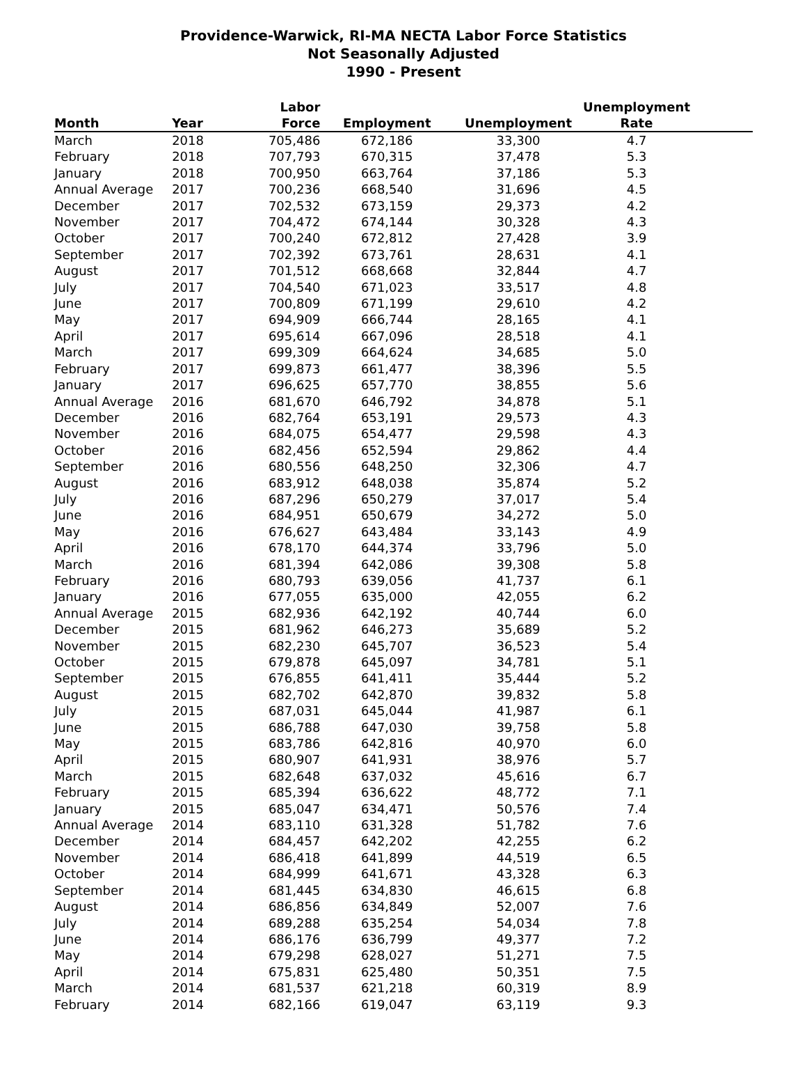Providence-Warwick, RI-MA NECTA Labor Force Statistics
Not Seasonally Adjusted
1990 - Present
| Month | Year | Labor Force | Employment | Unemployment | Unemployment Rate |
| --- | --- | --- | --- | --- | --- |
| March | 2018 | 705,486 | 672,186 | 33,300 | 4.7 |
| February | 2018 | 707,793 | 670,315 | 37,478 | 5.3 |
| January | 2018 | 700,950 | 663,764 | 37,186 | 5.3 |
| Annual Average | 2017 | 700,236 | 668,540 | 31,696 | 4.5 |
| December | 2017 | 702,532 | 673,159 | 29,373 | 4.2 |
| November | 2017 | 704,472 | 674,144 | 30,328 | 4.3 |
| October | 2017 | 700,240 | 672,812 | 27,428 | 3.9 |
| September | 2017 | 702,392 | 673,761 | 28,631 | 4.1 |
| August | 2017 | 701,512 | 668,668 | 32,844 | 4.7 |
| July | 2017 | 704,540 | 671,023 | 33,517 | 4.8 |
| June | 2017 | 700,809 | 671,199 | 29,610 | 4.2 |
| May | 2017 | 694,909 | 666,744 | 28,165 | 4.1 |
| April | 2017 | 695,614 | 667,096 | 28,518 | 4.1 |
| March | 2017 | 699,309 | 664,624 | 34,685 | 5.0 |
| February | 2017 | 699,873 | 661,477 | 38,396 | 5.5 |
| January | 2017 | 696,625 | 657,770 | 38,855 | 5.6 |
| Annual Average | 2016 | 681,670 | 646,792 | 34,878 | 5.1 |
| December | 2016 | 682,764 | 653,191 | 29,573 | 4.3 |
| November | 2016 | 684,075 | 654,477 | 29,598 | 4.3 |
| October | 2016 | 682,456 | 652,594 | 29,862 | 4.4 |
| September | 2016 | 680,556 | 648,250 | 32,306 | 4.7 |
| August | 2016 | 683,912 | 648,038 | 35,874 | 5.2 |
| July | 2016 | 687,296 | 650,279 | 37,017 | 5.4 |
| June | 2016 | 684,951 | 650,679 | 34,272 | 5.0 |
| May | 2016 | 676,627 | 643,484 | 33,143 | 4.9 |
| April | 2016 | 678,170 | 644,374 | 33,796 | 5.0 |
| March | 2016 | 681,394 | 642,086 | 39,308 | 5.8 |
| February | 2016 | 680,793 | 639,056 | 41,737 | 6.1 |
| January | 2016 | 677,055 | 635,000 | 42,055 | 6.2 |
| Annual Average | 2015 | 682,936 | 642,192 | 40,744 | 6.0 |
| December | 2015 | 681,962 | 646,273 | 35,689 | 5.2 |
| November | 2015 | 682,230 | 645,707 | 36,523 | 5.4 |
| October | 2015 | 679,878 | 645,097 | 34,781 | 5.1 |
| September | 2015 | 676,855 | 641,411 | 35,444 | 5.2 |
| August | 2015 | 682,702 | 642,870 | 39,832 | 5.8 |
| July | 2015 | 687,031 | 645,044 | 41,987 | 6.1 |
| June | 2015 | 686,788 | 647,030 | 39,758 | 5.8 |
| May | 2015 | 683,786 | 642,816 | 40,970 | 6.0 |
| April | 2015 | 680,907 | 641,931 | 38,976 | 5.7 |
| March | 2015 | 682,648 | 637,032 | 45,616 | 6.7 |
| February | 2015 | 685,394 | 636,622 | 48,772 | 7.1 |
| January | 2015 | 685,047 | 634,471 | 50,576 | 7.4 |
| Annual Average | 2014 | 683,110 | 631,328 | 51,782 | 7.6 |
| December | 2014 | 684,457 | 642,202 | 42,255 | 6.2 |
| November | 2014 | 686,418 | 641,899 | 44,519 | 6.5 |
| October | 2014 | 684,999 | 641,671 | 43,328 | 6.3 |
| September | 2014 | 681,445 | 634,830 | 46,615 | 6.8 |
| August | 2014 | 686,856 | 634,849 | 52,007 | 7.6 |
| July | 2014 | 689,288 | 635,254 | 54,034 | 7.8 |
| June | 2014 | 686,176 | 636,799 | 49,377 | 7.2 |
| May | 2014 | 679,298 | 628,027 | 51,271 | 7.5 |
| April | 2014 | 675,831 | 625,480 | 50,351 | 7.5 |
| March | 2014 | 681,537 | 621,218 | 60,319 | 8.9 |
| February | 2014 | 682,166 | 619,047 | 63,119 | 9.3 |